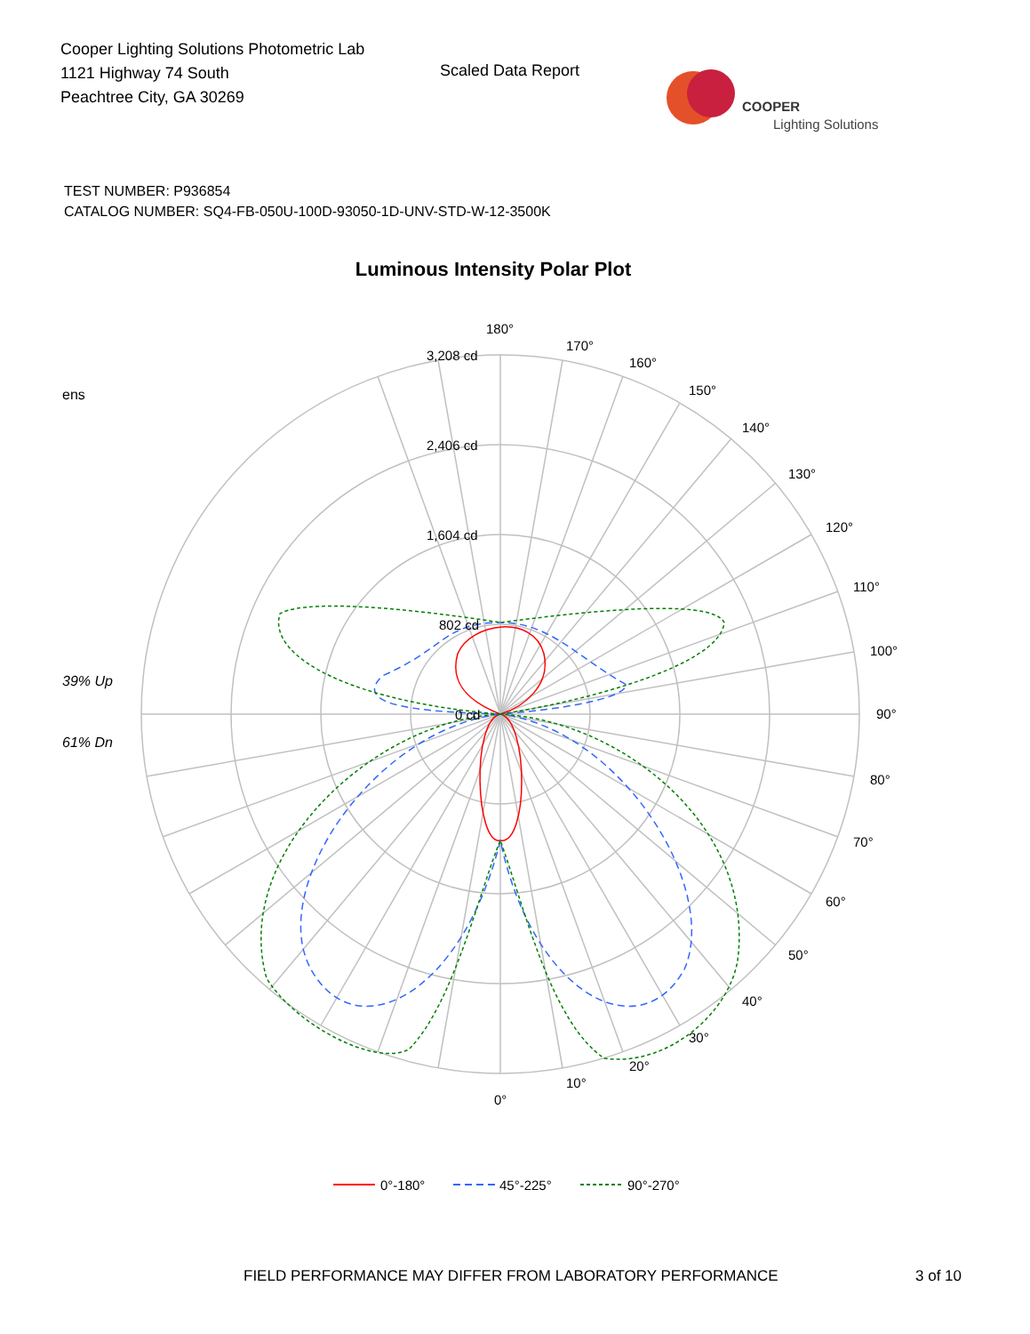Cooper Lighting Solutions Photometric Lab
1121 Highway 74 South
Peachtree City, GA 30269
Scaled Data Report
COOPER
Lighting Solutions
TEST NUMBER: P936854
CATALOG NUMBER: SQ4-FB-050U-100D-93050-1D-UNV-STD-W-12-3500K
Luminous Intensity Polar Plot
ens
39% Up
61% Dn
3,208 cd
2,406 cd
1,604 cd
802 cd
0 cd
180°
170°
160°
150°
140°
130°
120°
110°
100°
90°
80°
70°
60°
50°
40°
30°
20°
10°
0°
0°-180°
45°-225°
90°-270°
FIELD PERFORMANCE MAY DIFFER FROM LABORATORY PERFORMANCE
3 of 10